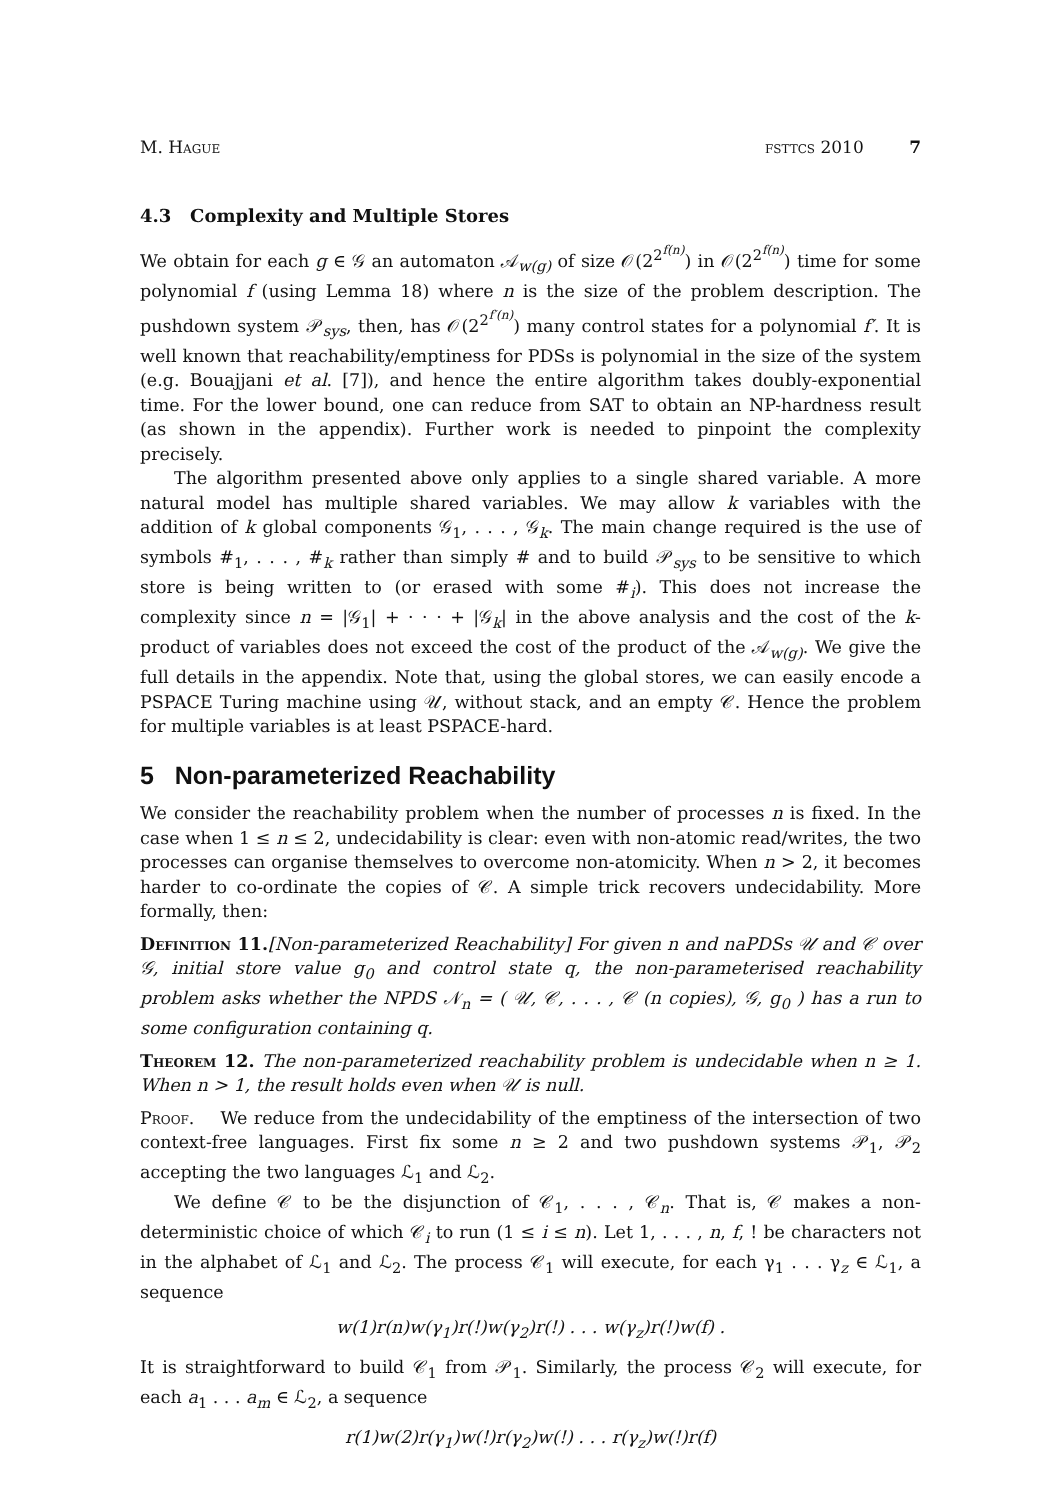M. Hague fsttcs 2010 7
4.3 Complexity and Multiple Stores
We obtain for each g ∈ 𝒢 an automaton 𝒜<sub>w(g)</sub> of size 𝒪(2<sup>2<sup>f(n)</sup></sup>) in 𝒪(2<sup>2<sup>f(n)</sup></sup>) time for some polynomial f (using Lemma 18) where n is the size of the problem description. The pushdown system 𝒫<sub>sys</sub>, then, has 𝒪(2<sup>2<sup>f′(n)</sup></sup>) many control states for a polynomial f′. It is well known that reachability/emptiness for PDSs is polynomial in the size of the system (e.g. Bouajjani et al. [7]), and hence the entire algorithm takes doubly-exponential time. For the lower bound, one can reduce from SAT to obtain an NP-hardness result (as shown in the appendix). Further work is needed to pinpoint the complexity precisely.
The algorithm presented above only applies to a single shared variable. A more natural model has multiple shared variables. We may allow k variables with the addition of k global components 𝒢<sub>1</sub>, . . . , 𝒢<sub>k</sub>. The main change required is the use of symbols #<sub>1</sub>, . . . , #<sub>k</sub> rather than simply # and to build 𝒫<sub>sys</sub> to be sensitive to which store is being written to (or erased with some #<sub>i</sub>). This does not increase the complexity since n = |𝒢<sub>1</sub>| + · · · + |𝒢<sub>k</sub>| in the above analysis and the cost of the k-product of variables does not exceed the cost of the product of the 𝒜<sub>w(g)</sub>. We give the full details in the appendix. Note that, using the global stores, we can easily encode a PSPACE Turing machine using 𝒰, without stack, and an empty 𝒞. Hence the problem for multiple variables is at least PSPACE-hard.
5 Non-parameterized Reachability
We consider the reachability problem when the number of processes n is fixed. In the case when 1 ≤ n ≤ 2, undecidability is clear: even with non-atomic read/writes, the two processes can organise themselves to overcome non-atomicity. When n > 2, it becomes harder to co-ordinate the copies of 𝒞. A simple trick recovers undecidability. More formally, then:
Definition 11.[Non-parameterized Reachability] For given n and naPDSs 𝒰 and 𝒞 over 𝒢, initial store value g<sub>0</sub> and control state q, the non-parameterised reachability problem asks whether the NPDS 𝒩<sub>n</sub> = ( 𝒰, 𝒞, . . . , 𝒞 (n copies), 𝒢, g<sub>0</sub> ) has a run to some configuration containing q.
Theorem 12. The non-parameterized reachability problem is undecidable when n ≥ 1. When n > 1, the result holds even when 𝒰 is null.
Proof. We reduce from the undecidability of the emptiness of the intersection of two context-free languages. First fix some n ≥ 2 and two pushdown systems 𝒫<sub>1</sub>, 𝒫<sub>2</sub> accepting the two languages ℒ<sub>1</sub> and ℒ<sub>2</sub>.
We define 𝒞 to be the disjunction of 𝒞<sub>1</sub>, . . . , 𝒞<sub>n</sub>. That is, 𝒞 makes a non-deterministic choice of which 𝒞<sub>i</sub> to run (1 ≤ i ≤ n). Let 1, . . . , n, f, ! be characters not in the alphabet of ℒ<sub>1</sub> and ℒ<sub>2</sub>. The process 𝒞<sub>1</sub> will execute, for each γ<sub>1</sub> . . . γ<sub>z</sub> ∈ ℒ<sub>1</sub>, a sequence
w(1)r(n)w(γ<sub>1</sub>)r(!)w(γ<sub>2</sub>)r(!) . . . w(γ<sub>z</sub>)r(!)w(f) .
It is straightforward to build 𝒞<sub>1</sub> from 𝒫<sub>1</sub>. Similarly, the process 𝒞<sub>2</sub> will execute, for each a<sub>1</sub> . . . a<sub>m</sub> ∈ ℒ<sub>2</sub>, a sequence
r(1)w(2)r(γ<sub>1</sub>)w(!)r(γ<sub>2</sub>)w(!) . . . r(γ<sub>z</sub>)w(!)r(f)